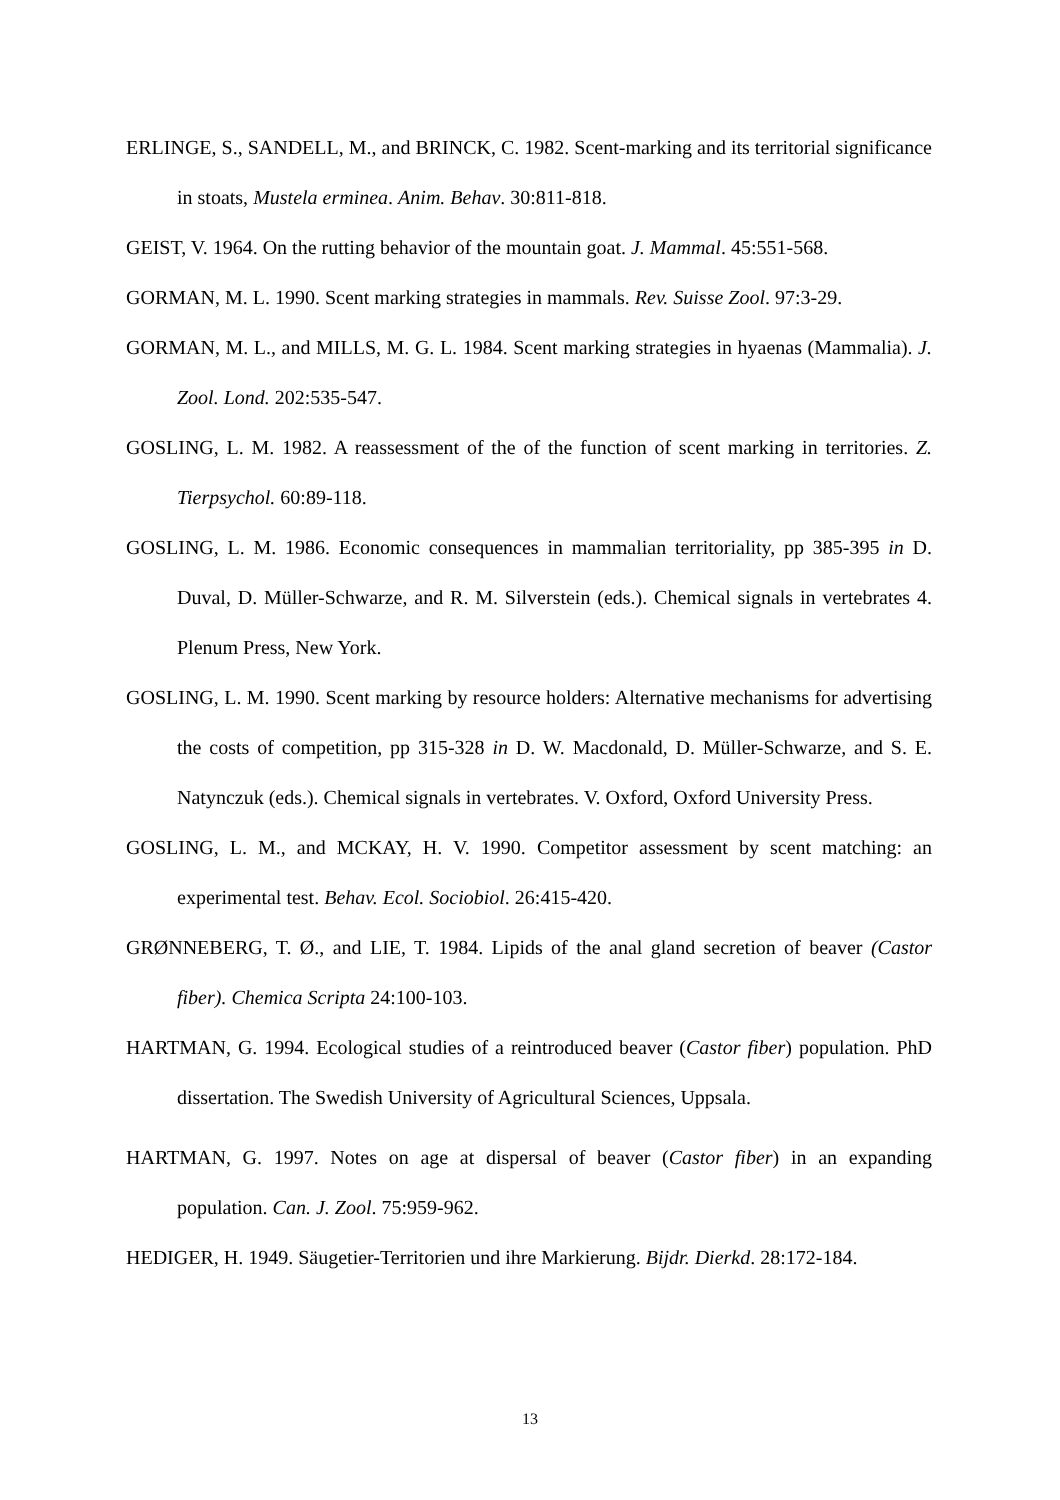ERLINGE, S., SANDELL, M., and BRINCK, C. 1982. Scent-marking and its territorial significance in stoats, Mustela erminea. Anim. Behav. 30:811-818.
GEIST, V. 1964. On the rutting behavior of the mountain goat. J. Mammal. 45:551-568.
GORMAN, M. L. 1990. Scent marking strategies in mammals. Rev. Suisse Zool. 97:3-29.
GORMAN, M. L., and MILLS, M. G. L. 1984. Scent marking strategies in hyaenas (Mammalia). J. Zool. Lond. 202:535-547.
GOSLING, L. M. 1982. A reassessment of the of the function of scent marking in territories. Z. Tierpsychol. 60:89-118.
GOSLING, L. M. 1986. Economic consequences in mammalian territoriality, pp 385-395 in D. Duval, D. Müller-Schwarze, and R. M. Silverstein (eds.). Chemical signals in vertebrates 4. Plenum Press, New York.
GOSLING, L. M. 1990. Scent marking by resource holders: Alternative mechanisms for advertising the costs of competition, pp 315-328 in D. W. Macdonald, D. Müller-Schwarze, and S. E. Natynczuk (eds.). Chemical signals in vertebrates. V. Oxford, Oxford University Press.
GOSLING, L. M., and MCKAY, H. V. 1990. Competitor assessment by scent matching: an experimental test. Behav. Ecol. Sociobiol. 26:415-420.
GRØNNEBERG, T. Ø., and LIE, T. 1984. Lipids of the anal gland secretion of beaver (Castor fiber). Chemica Scripta 24:100-103.
HARTMAN, G. 1994. Ecological studies of a reintroduced beaver (Castor fiber) population. PhD dissertation. The Swedish University of Agricultural Sciences, Uppsala.
HARTMAN, G. 1997. Notes on age at dispersal of beaver (Castor fiber) in an expanding population. Can. J. Zool. 75:959-962.
HEDIGER, H. 1949. Säugetier-Territorien und ihre Markierung. Bijdr. Dierkd. 28:172-184.
13